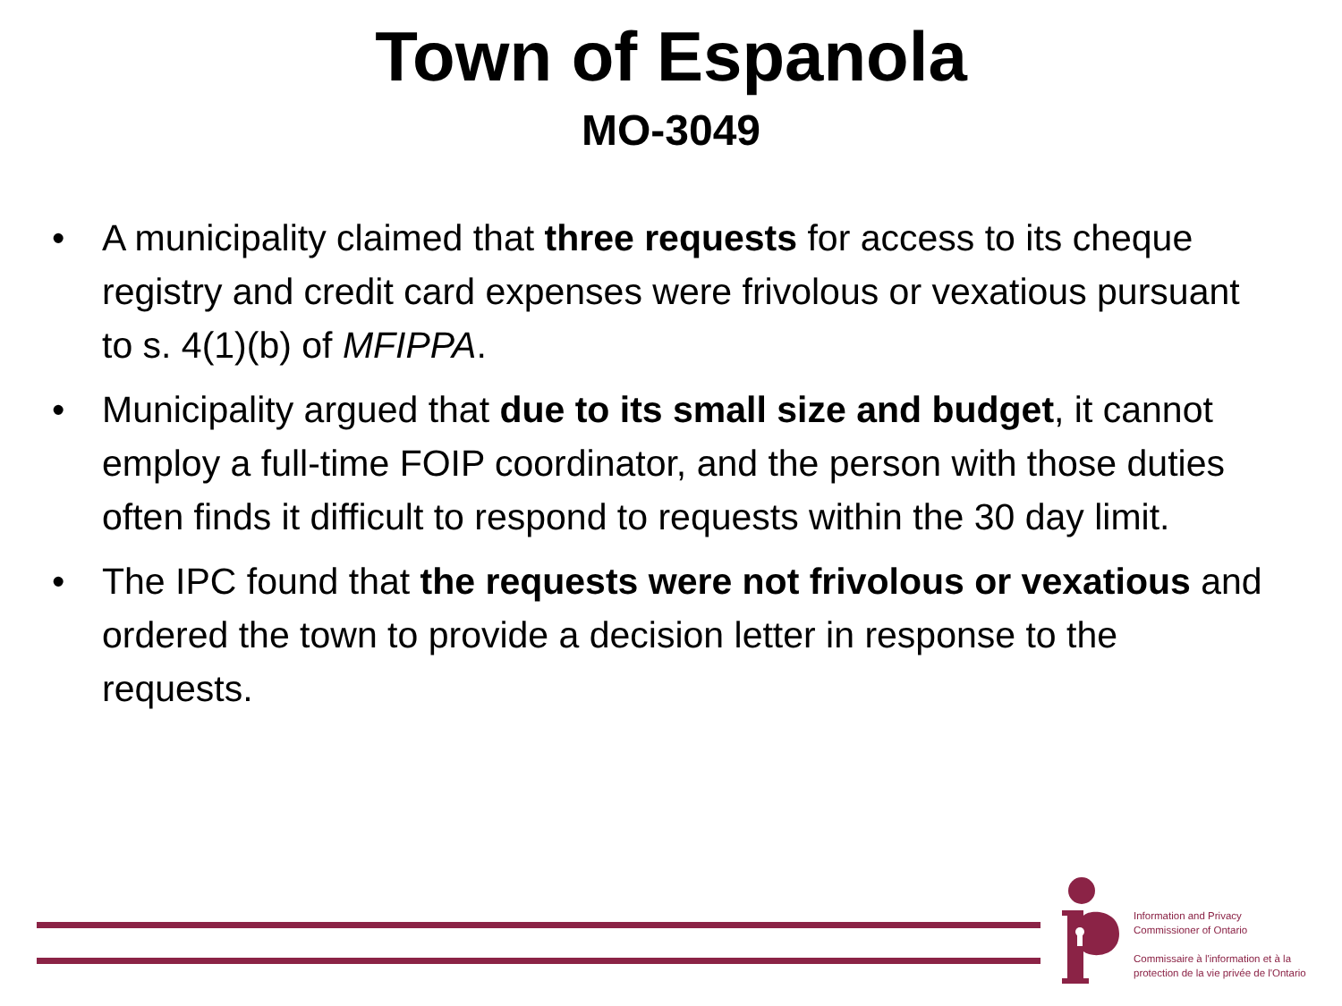Town of Espanola
MO-3049
• A municipality claimed that three requests for access to its cheque registry and credit card expenses were frivolous or vexatious pursuant to s. 4(1)(b) of MFIPPA.
• Municipality argued that due to its small size and budget, it cannot employ a full-time FOIP coordinator, and the person with those duties often finds it difficult to respond to requests within the 30 day limit.
• The IPC found that the requests were not frivolous or vexatious and ordered the town to provide a decision letter in response to the requests.
Information and Privacy
Commissioner of Ontario
Commissaire à l'information et à la
protection de la vie privée de l'Ontario